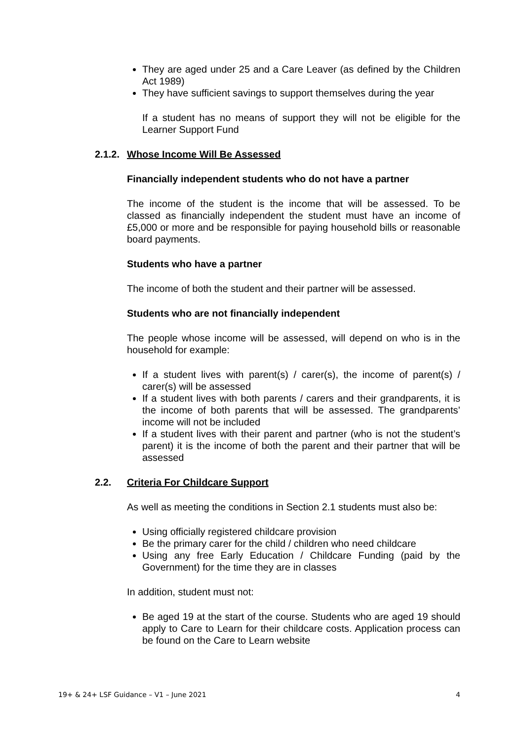They are aged under 25 and a Care Leaver (as defined by the Children Act 1989)
They have sufficient savings to support themselves during the year
If a student has no means of support they will not be eligible for the Learner Support Fund
2.1.2. Whose Income Will Be Assessed
Financially independent students who do not have a partner
The income of the student is the income that will be assessed. To be classed as financially independent the student must have an income of £5,000 or more and be responsible for paying household bills or reasonable board payments.
Students who have a partner
The income of both the student and their partner will be assessed.
Students who are not financially independent
The people whose income will be assessed, will depend on who is in the household for example:
If a student lives with parent(s) / carer(s), the income of parent(s) / carer(s) will be assessed
If a student lives with both parents / carers and their grandparents, it is the income of both parents that will be assessed. The grandparents’ income will not be included
If a student lives with their parent and partner (who is not the student’s parent) it is the income of both the parent and their partner that will be assessed
2.2. Criteria For Childcare Support
As well as meeting the conditions in Section 2.1 students must also be:
Using officially registered childcare provision
Be the primary carer for the child / children who need childcare
Using any free Early Education / Childcare Funding (paid by the Government) for the time they are in classes
In addition, student must not:
Be aged 19 at the start of the course. Students who are aged 19 should apply to Care to Learn for their childcare costs. Application process can be found on the Care to Learn website
19+ & 24+ LSF Guidance – V1 – June 2021 4